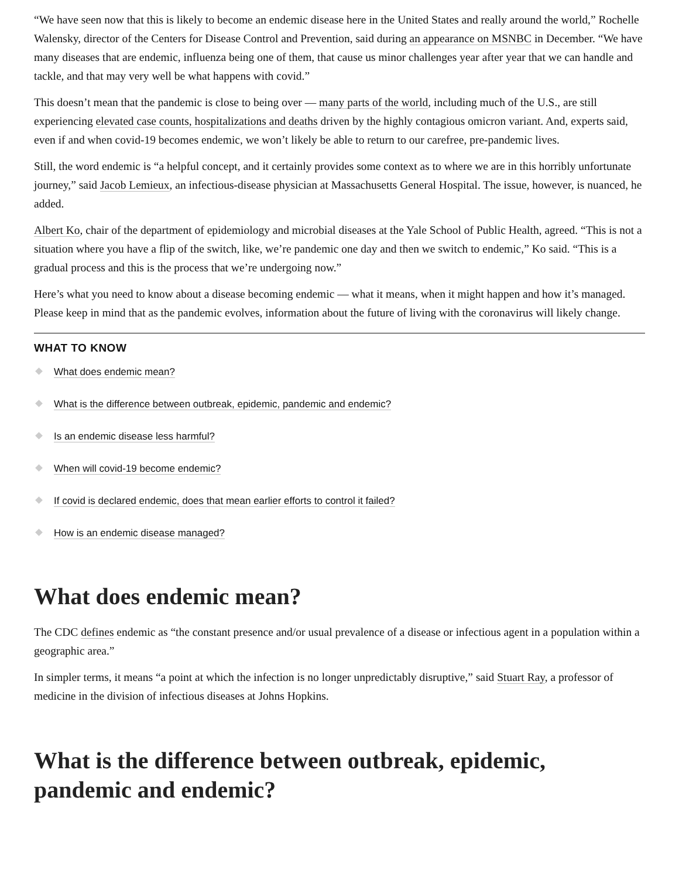“We have seen now that this is likely to become an endemic disease here in the United States and really around the world,” Rochelle Walensky, director of the Centers for Disease Control and Prevention, said during an appearance on MSNBC in December. “We have many diseases that are endemic, influenza being one of them, that cause us minor challenges year after year that we can handle and tackle, and that may very well be what happens with covid.”
This doesn’t mean that the pandemic is close to being over — many parts of the world, including much of the U.S., are still experiencing elevated case counts, hospitalizations and deaths driven by the highly contagious omicron variant. And, experts said, even if and when covid-19 becomes endemic, we won’t likely be able to return to our carefree, pre-pandemic lives.
Still, the word endemic is “a helpful concept, and it certainly provides some context as to where we are in this horribly unfortunate journey,” said Jacob Lemieux, an infectious-disease physician at Massachusetts General Hospital. The issue, however, is nuanced, he added.
Albert Ko, chair of the department of epidemiology and microbial diseases at the Yale School of Public Health, agreed. “This is not a situation where you have a flip of the switch, like, we’re pandemic one day and then we switch to endemic,” Ko said. “This is a gradual process and this is the process that we’re undergoing now.”
Here’s what you need to know about a disease becoming endemic — what it means, when it might happen and how it’s managed. Please keep in mind that as the pandemic evolves, information about the future of living with the coronavirus will likely change.
WHAT TO KNOW
What does endemic mean?
What is the difference between outbreak, epidemic, pandemic and endemic?
Is an endemic disease less harmful?
When will covid-19 become endemic?
If covid is declared endemic, does that mean earlier efforts to control it failed?
How is an endemic disease managed?
What does endemic mean?
The CDC defines endemic as “the constant presence and/or usual prevalence of a disease or infectious agent in a population within a geographic area.”
In simpler terms, it means “a point at which the infection is no longer unpredictably disruptive,” said Stuart Ray, a professor of medicine in the division of infectious diseases at Johns Hopkins.
What is the difference between outbreak, epidemic, pandemic and endemic?